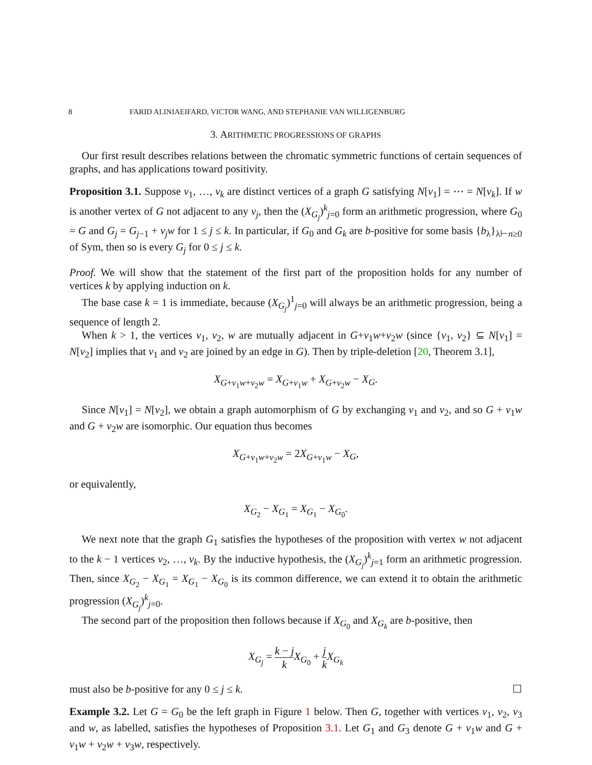8 FARID ALINIAEIFARD, VICTOR WANG, AND STEPHANIE VAN WILLIGENBURG
3. ARITHMETIC PROGRESSIONS OF GRAPHS
Our first result describes relations between the chromatic symmetric functions of certain sequences of graphs, and has applications toward positivity.
Proposition 3.1. Suppose v<sub>1</sub>, …, v<sub>k</sub> are distinct vertices of a graph G satisfying N[v<sub>1</sub>] = ⋯ = N[v<sub>k</sub>]. If w is another vertex of G not adjacent to any v<sub>j</sub>, then the (X<sub>G<sub>j</sub></sub>)<sup>k</sup><sub>j=0</sub> form an arithmetic progression, where G<sub>0</sub> = G and G<sub>j</sub> = G<sub>j−1</sub> + v<sub>j</sub>w for 1 ≤ j ≤ k. In particular, if G<sub>0</sub> and G<sub>k</sub> are b-positive for some basis {b<sub>λ</sub>}<sub>λ⊢n≥0</sub> of Sym, then so is every G<sub>j</sub> for 0 ≤ j ≤ k.
Proof. We will show that the statement of the first part of the proposition holds for any number of vertices k by applying induction on k.
The base case k = 1 is immediate, because (X<sub>G<sub>j</sub></sub>)<sup>1</sup><sub>j=0</sub> will always be an arithmetic progression, being a sequence of length 2.
When k > 1, the vertices v<sub>1</sub>, v<sub>2</sub>, w are mutually adjacent in G+v<sub>1</sub>w+v<sub>2</sub>w (since {v<sub>1</sub>, v<sub>2</sub>} ⊆ N[v<sub>1</sub>] = N[v<sub>2</sub>] implies that v<sub>1</sub> and v<sub>2</sub> are joined by an edge in G). Then by triple-deletion [20, Theorem 3.1],
X<sub>G+v<sub>1</sub>w+v<sub>2</sub>w</sub> = X<sub>G+v<sub>1</sub>w</sub> + X<sub>G+v<sub>2</sub>w</sub> − X<sub>G</sub>.
Since N[v<sub>1</sub>] = N[v<sub>2</sub>], we obtain a graph automorphism of G by exchanging v<sub>1</sub> and v<sub>2</sub>, and so G + v<sub>1</sub>w and G + v<sub>2</sub>w are isomorphic. Our equation thus becomes
X<sub>G+v<sub>1</sub>w+v<sub>2</sub>w</sub> = 2X<sub>G+v<sub>1</sub>w</sub> − X<sub>G</sub>,
or equivalently,
X<sub>G<sub>2</sub></sub> − X<sub>G<sub>1</sub></sub> = X<sub>G<sub>1</sub></sub> − X<sub>G<sub>0</sub></sub>.
We next note that the graph G<sub>1</sub> satisfies the hypotheses of the proposition with vertex w not adjacent to the k − 1 vertices v<sub>2</sub>, …, v<sub>k</sub>. By the inductive hypothesis, the (X<sub>G<sub>j</sub></sub>)<sup>k</sup><sub>j=1</sub> form an arithmetic progression. Then, since X<sub>G<sub>2</sub></sub> − X<sub>G<sub>1</sub></sub> = X<sub>G<sub>1</sub></sub> − X<sub>G<sub>0</sub></sub> is its common difference, we can extend it to obtain the arithmetic progression (X<sub>G<sub>j</sub></sub>)<sup>k</sup><sub>j=0</sub>.
The second part of the proposition then follows because if X<sub>G<sub>0</sub></sub> and X<sub>G<sub>k</sub></sub> are b-positive, then
X<sub>G<sub>j</sub></sub> = k − j k X<sub>G<sub>0</sub></sub> + j k X<sub>G<sub>k</sub></sub>
must also be b-positive for any 0 ≤ j ≤ k. ☐
Example 3.2. Let G = G<sub>0</sub> be the left graph in Figure 1 below. Then G, together with vertices v<sub>1</sub>, v<sub>2</sub>, v<sub>3</sub> and w, as labelled, satisfies the hypotheses of Proposition 3.1. Let G<sub>1</sub> and G<sub>3</sub> denote G + v<sub>1</sub>w and G + v<sub>1</sub>w + v<sub>2</sub>w + v<sub>3</sub>w, respectively.